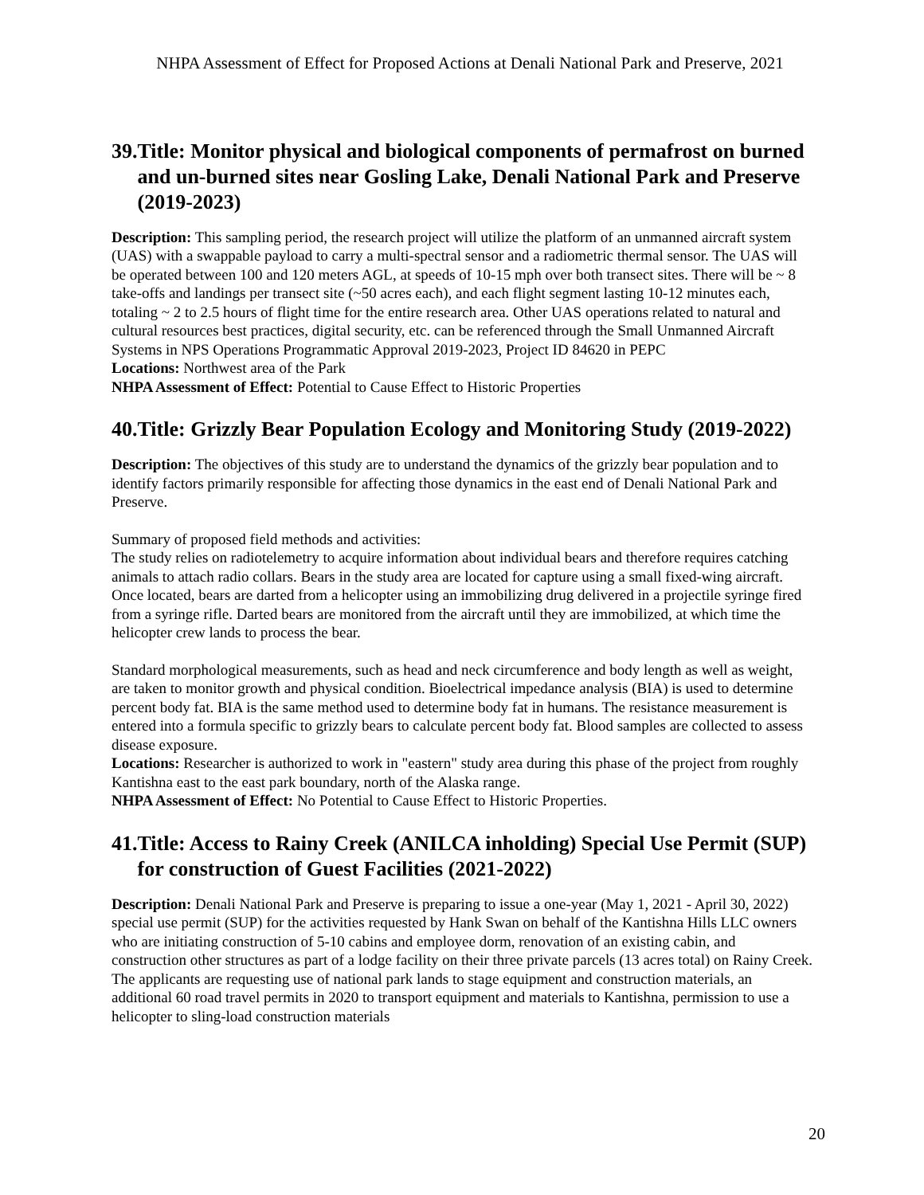NHPA Assessment of Effect for Proposed Actions at Denali National Park and Preserve, 2021
39. Title: Monitor physical and biological components of permafrost on burned and un-burned sites near Gosling Lake, Denali National Park and Preserve (2019-2023)
Description: This sampling period, the research project will utilize the platform of an unmanned aircraft system (UAS) with a swappable payload to carry a multi-spectral sensor and a radiometric thermal sensor. The UAS will be operated between 100 and 120 meters AGL, at speeds of 10-15 mph over both transect sites. There will be ~ 8 take-offs and landings per transect site (~50 acres each), and each flight segment lasting 10-12 minutes each, totaling ~ 2 to 2.5 hours of flight time for the entire research area. Other UAS operations related to natural and cultural resources best practices, digital security, etc. can be referenced through the Small Unmanned Aircraft Systems in NPS Operations Programmatic Approval 2019-2023, Project ID 84620 in PEPC
Locations: Northwest area of the Park
NHPA Assessment of Effect: Potential to Cause Effect to Historic Properties
40. Title: Grizzly Bear Population Ecology and Monitoring Study (2019-2022)
Description: The objectives of this study are to understand the dynamics of the grizzly bear population and to identify factors primarily responsible for affecting those dynamics in the east end of Denali National Park and Preserve.
Summary of proposed field methods and activities:
The study relies on radiotelemetry to acquire information about individual bears and therefore requires catching animals to attach radio collars. Bears in the study area are located for capture using a small fixed-wing aircraft. Once located, bears are darted from a helicopter using an immobilizing drug delivered in a projectile syringe fired from a syringe rifle. Darted bears are monitored from the aircraft until they are immobilized, at which time the helicopter crew lands to process the bear.
Standard morphological measurements, such as head and neck circumference and body length as well as weight, are taken to monitor growth and physical condition. Bioelectrical impedance analysis (BIA) is used to determine percent body fat. BIA is the same method used to determine body fat in humans. The resistance measurement is entered into a formula specific to grizzly bears to calculate percent body fat. Blood samples are collected to assess disease exposure.
Locations: Researcher is authorized to work in "eastern" study area during this phase of the project from roughly Kantishna east to the east park boundary, north of the Alaska range.
NHPA Assessment of Effect: No Potential to Cause Effect to Historic Properties.
41. Title: Access to Rainy Creek (ANILCA inholding) Special Use Permit (SUP) for construction of Guest Facilities (2021-2022)
Description: Denali National Park and Preserve is preparing to issue a one-year (May 1, 2021 - April 30, 2022) special use permit (SUP) for the activities requested by Hank Swan on behalf of the Kantishna Hills LLC owners who are initiating construction of 5-10 cabins and employee dorm, renovation of an existing cabin, and construction other structures as part of a lodge facility on their three private parcels (13 acres total) on Rainy Creek. The applicants are requesting use of national park lands to stage equipment and construction materials, an additional 60 road travel permits in 2020 to transport equipment and materials to Kantishna, permission to use a helicopter to sling-load construction materials
20